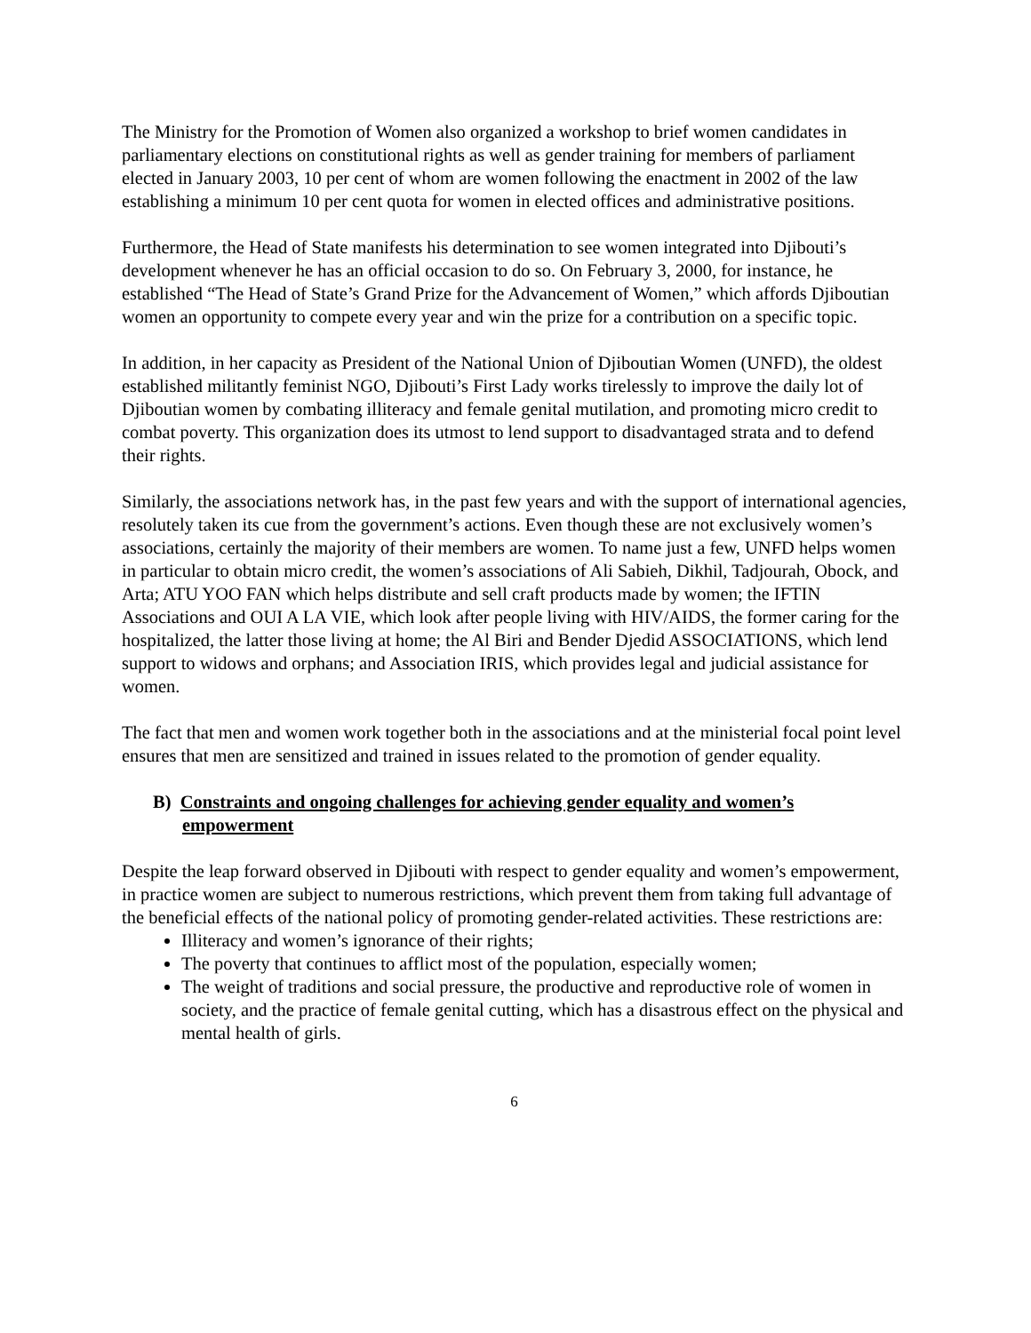The Ministry for the Promotion of Women also organized a workshop to brief women candidates in parliamentary elections on constitutional rights as well as gender training for members of parliament elected in January 2003, 10 per cent of whom are women following the enactment in 2002 of the law establishing a minimum 10 per cent quota for women in elected offices and administrative positions.
Furthermore, the Head of State manifests his determination to see women integrated into Djibouti’s development whenever he has an official occasion to do so. On February 3, 2000, for instance, he established “The Head of State’s Grand Prize for the Advancement of Women,” which affords Djiboutian women an opportunity to compete every year and win the prize for a contribution on a specific topic.
In addition, in her capacity as President of the National Union of Djiboutian Women (UNFD), the oldest established militantly feminist NGO, Djibouti’s First Lady works tirelessly to improve the daily lot of Djiboutian women by combating illiteracy and female genital mutilation, and promoting micro credit to combat poverty. This organization does its utmost to lend support to disadvantaged strata and to defend their rights.
Similarly, the associations network has, in the past few years and with the support of international agencies, resolutely taken its cue from the government’s actions. Even though these are not exclusively women’s associations, certainly the majority of their members are women. To name just a few, UNFD helps women in particular to obtain micro credit, the women’s associations of Ali Sabieh, Dikhil, Tadjourah, Obock, and Arta; ATU YOO FAN which helps distribute and sell craft products made by women; the IFTIN Associations and OUI A LA VIE, which look after people living with HIV/AIDS, the former caring for the hospitalized, the latter those living at home; the Al Biri and Bender Djedid ASSOCIATIONS, which lend support to widows and orphans; and Association IRIS, which provides legal and judicial assistance for women.
The fact that men and women work together both in the associations and at the ministerial focal point level ensures that men are sensitized and trained in issues related to the promotion of gender equality.
B) Constraints and ongoing challenges for achieving gender equality and women’s empowerment
Despite the leap forward observed in Djibouti with respect to gender equality and women’s empowerment, in practice women are subject to numerous restrictions, which prevent them from taking full advantage of the beneficial effects of the national policy of promoting gender-related activities. These restrictions are:
Illiteracy and women’s ignorance of their rights;
The poverty that continues to afflict most of the population, especially women;
The weight of traditions and social pressure, the productive and reproductive role of women in society, and the practice of female genital cutting, which has a disastrous effect on the physical and mental health of girls.
6